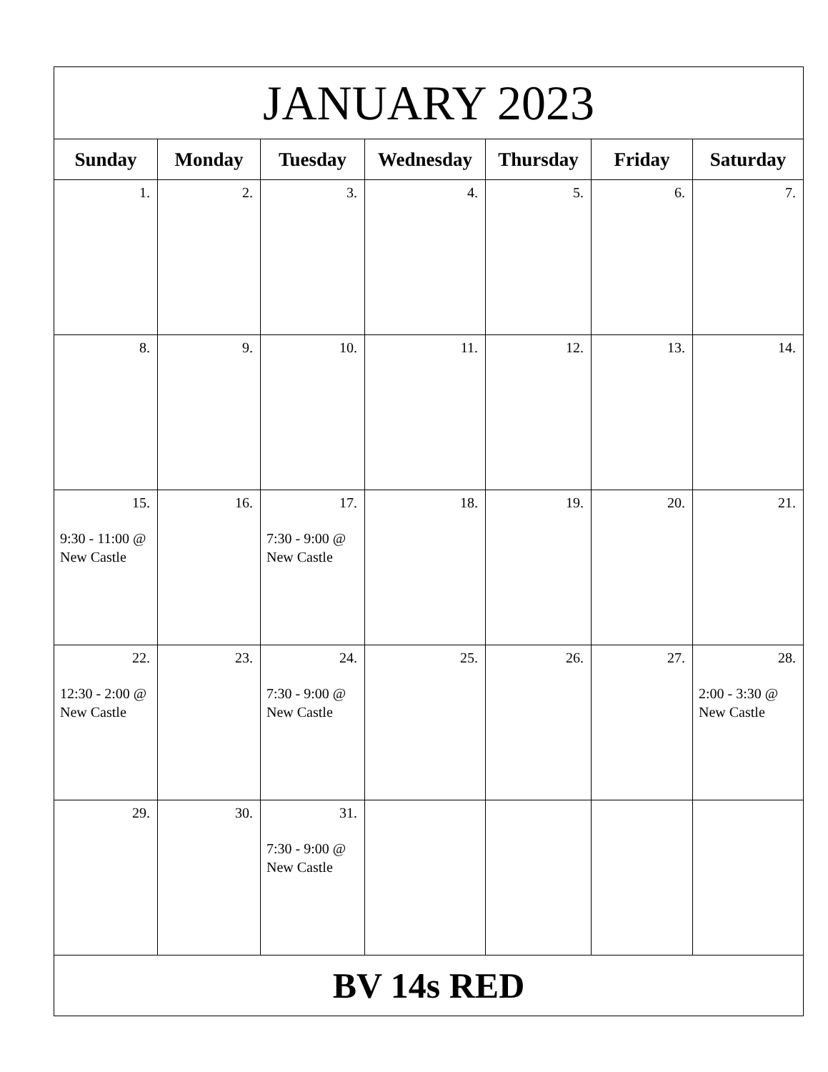| JANUARY 2023 | | | | | | |
| --- | --- | --- | --- | --- | --- | --- |
| Sunday | Monday | Tuesday | Wednesday | Thursday | Friday | Saturday |
| 1. | 2. | 3. | 4. | 5. | 6. | 7. |
| 8. | 9. | 10. | 11. | 12. | 13. | 14. |
| 15. 9:30 - 11:00 @ New Castle | 16. | 17. 7:30 - 9:00 @ New Castle | 18. | 19. | 20. | 21. |
| 22. 12:30 - 2:00 @ New Castle | 23. | 24. 7:30 - 9:00 @ New Castle | 25. | 26. | 27. | 28. 2:00 - 3:30 @ New Castle |
| 29. | 30. | 31. 7:30 - 9:00 @ New Castle | | | | |
| BV 14s RED | | | | | | |